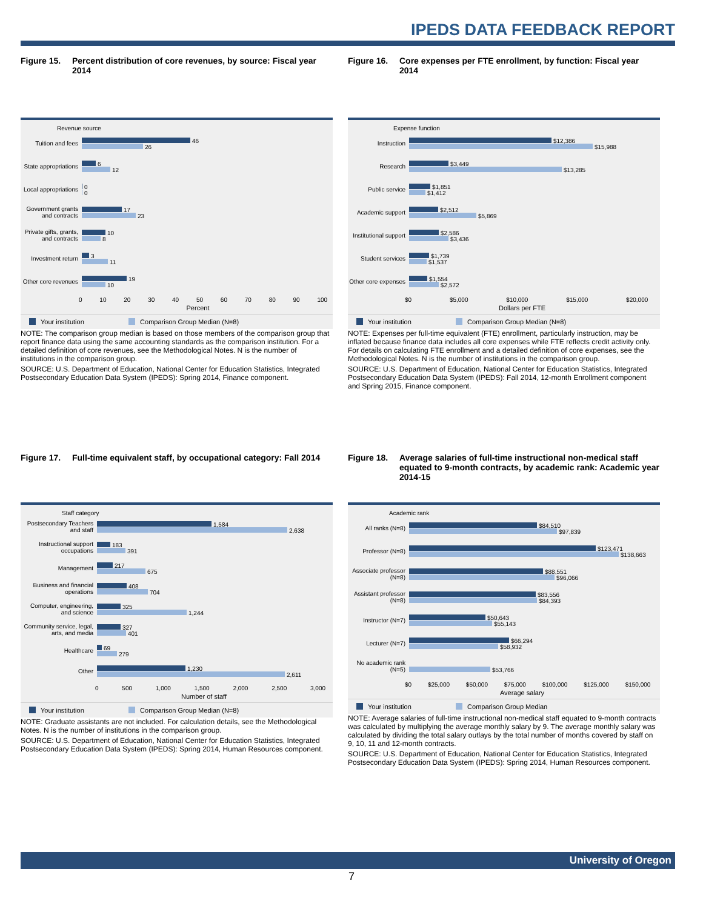IPEDS DATA FEEDBACK REPORT
Figure 15. Percent distribution of core revenues, by source: Fiscal year 2014
Revenue source
Tuition and fees
46
26
State appropriations
6
12
Local appropriations
0
0
Government grants and contracts
17
23
Private gifts, grants, and contracts
10
8
Investment return
3
11
Other core revenues
19
10
0 10 20 30 40 50 60 70 80 90 100
Percent
Your institution Comparison Group Median (N=8)
NOTE: The comparison group median is based on those members of the comparison group that report finance data using the same accounting standards as the comparison institution. For a detailed definition of core revenues, see the Methodological Notes. N is the number of institutions in the comparison group.
SOURCE: U.S. Department of Education, National Center for Education Statistics, Integrated Postsecondary Education Data System (IPEDS): Spring 2014, Finance component.
Figure 16. Core expenses per FTE enrollment, by function: Fiscal year 2014
Expense function
Instruction
$12,386
$15,988
Research
$3,449
$13,285
Public service
$1,851
$1,412
Academic support
$2,512
$5,869
Institutional support
$2,586
$3,436
Student services
$1,739
$1,537
Other core expenses
$1,554
$2,572
$0 $5,000 $10,000 $15,000 $20,000
Dollars per FTE
Your institution Comparison Group Median (N=8)
NOTE: Expenses per full-time equivalent (FTE) enrollment, particularly instruction, may be inflated because finance data includes all core expenses while FTE reflects credit activity only. For details on calculating FTE enrollment and a detailed definition of core expenses, see the Methodological Notes. N is the number of institutions in the comparison group.
SOURCE: U.S. Department of Education, National Center for Education Statistics, Integrated Postsecondary Education Data System (IPEDS): Fall 2014, 12-month Enrollment component and Spring 2015, Finance component.
Figure 17. Full-time equivalent staff, by occupational category: Fall 2014
Staff category
Postsecondary Teachers and staff
1,584
2,638
Instructional support occupations
183
391
Management
217
675
Business and financial operations
408
704
Computer, engineering, and science
325
1,244
Community service, legal, arts, and media
327
401
Healthcare
69
279
Other
1,230
2,611
0 500 1,000 1,500 2,000 2,500 3,000
Number of staff
Your institution Comparison Group Median (N=8)
NOTE: Graduate assistants are not included. For calculation details, see the Methodological Notes. N is the number of institutions in the comparison group.
SOURCE: U.S. Department of Education, National Center for Education Statistics, Integrated Postsecondary Education Data System (IPEDS): Spring 2014, Human Resources component.
Figure 18. Average salaries of full-time instructional non-medical staff equated to 9-month contracts, by academic rank: Academic year 2014-15
Academic rank
All ranks (N=8)
$84,510
$97,839
Professor (N=8)
$123,471
$138,663
Associate professor (N=8)
$88,551
$96,066
Assistant professor (N=8)
$83,556
$84,393
Instructor (N=7)
$50,643
$55,143
Lecturer (N=7)
$66,294
$58,932
No academic rank (N=5)
$53,766
$0 $25,000 $50,000 $75,000 $100,000 $125,000 $150,000
Average salary
Your institution Comparison Group Median
NOTE: Average salaries of full-time instructional non-medical staff equated to 9-month contracts was calculated by multiplying the average monthly salary by 9. The average monthly salary was calculated by dividing the total salary outlays by the total number of months covered by staff on 9, 10, 11 and 12-month contracts.
SOURCE: U.S. Department of Education, National Center for Education Statistics, Integrated Postsecondary Education Data System (IPEDS): Spring 2014, Human Resources component.
University of Oregon
7